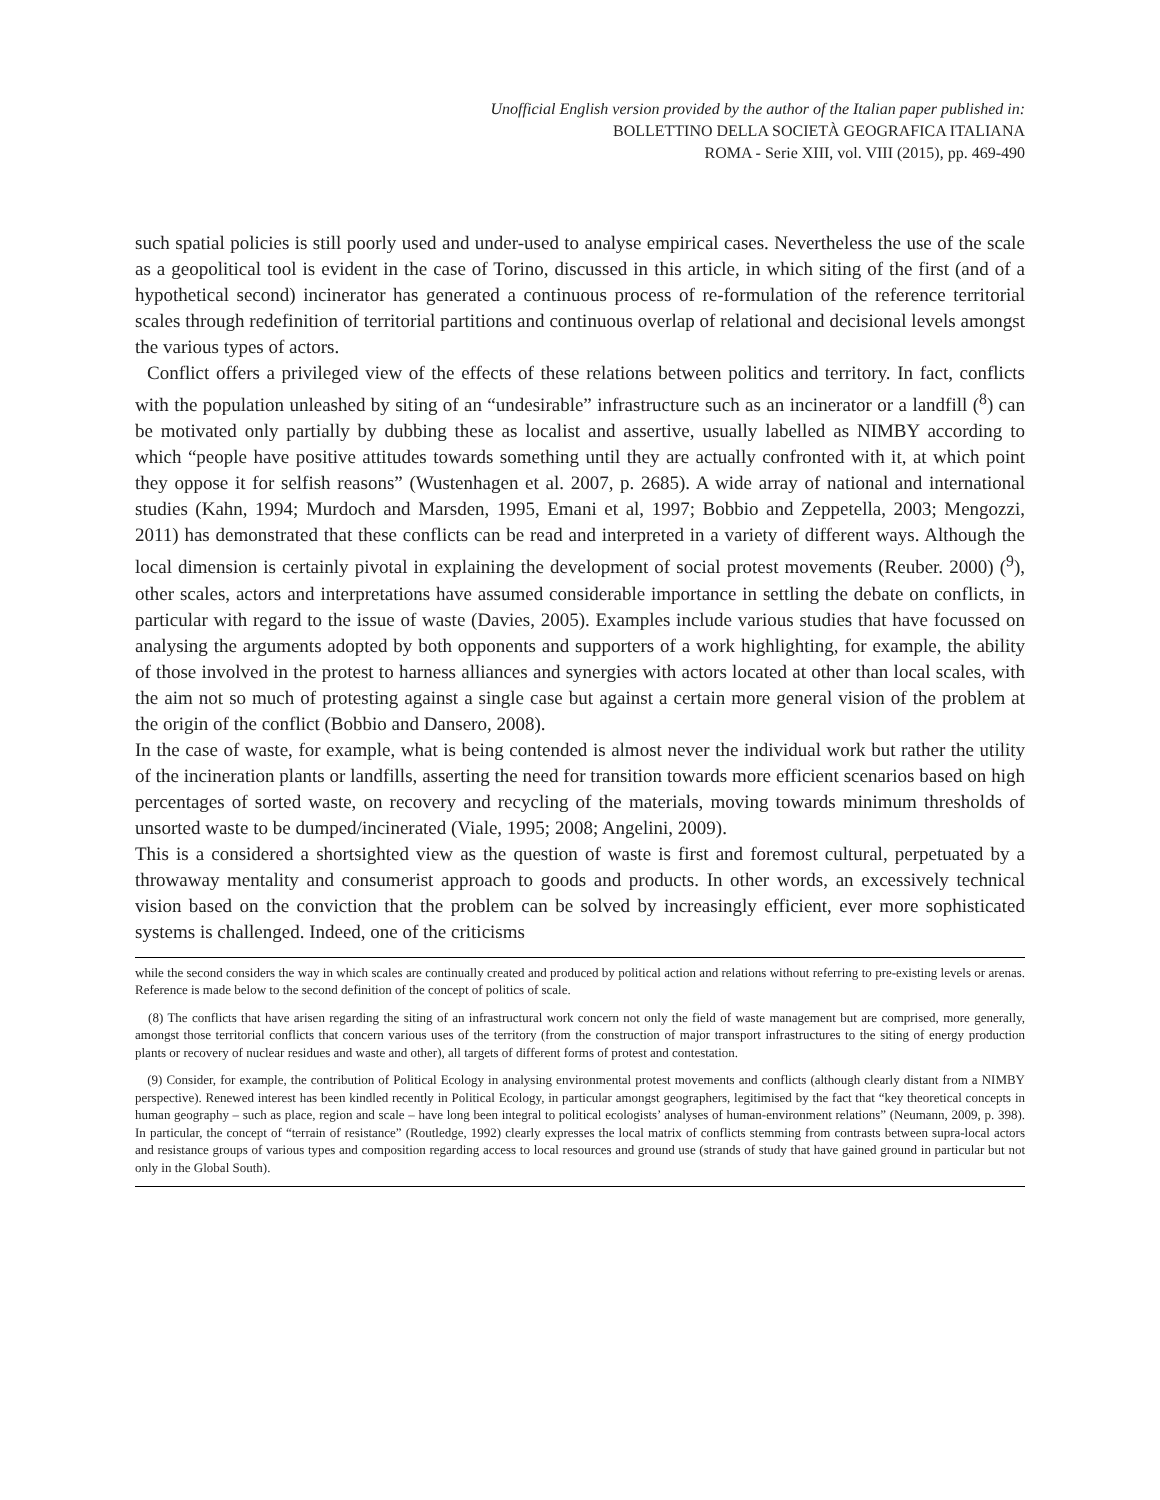Unofficial English version provided by the author of the Italian paper published in:
BOLLETTINO DELLA SOCIETÀ GEOGRAFICA ITALIANA
ROMA - Serie XIII, vol. VIII (2015), pp. 469-490
such spatial policies is still poorly used and under-used to analyse empirical cases. Nevertheless the use of the scale as a geopolitical tool is evident in the case of Torino, discussed in this article, in which siting of the first (and of a hypothetical second) incinerator has generated a continuous process of re-formulation of the reference territorial scales through redefinition of territorial partitions and continuous overlap of relational and decisional levels amongst the various types of actors.
Conflict offers a privileged view of the effects of these relations between politics and territory. In fact, conflicts with the population unleashed by siting of an “undesirable” infrastructure such as an incinerator or a landfill (<sup>8</sup>) can be motivated only partially by dubbing these as localist and assertive, usually labelled as NIMBY according to which “people have positive attitudes towards something until they are actually confronted with it, at which point they oppose it for selfish reasons” (Wustenhagen et al. 2007, p. 2685). A wide array of national and international studies (Kahn, 1994; Murdoch and Marsden, 1995, Emani et al, 1997; Bobbio and Zeppetella, 2003; Mengozzi, 2011) has demonstrated that these conflicts can be read and interpreted in a variety of different ways. Although the local dimension is certainly pivotal in explaining the development of social protest movements (Reuber. 2000) (<sup>9</sup>), other scales, actors and interpretations have assumed considerable importance in settling the debate on conflicts, in particular with regard to the issue of waste (Davies, 2005). Examples include various studies that have focussed on analysing the arguments adopted by both opponents and supporters of a work highlighting, for example, the ability of those involved in the protest to harness alliances and synergies with actors located at other than local scales, with the aim not so much of protesting against a single case but against a certain more general vision of the problem at the origin of the conflict (Bobbio and Dansero, 2008).
In the case of waste, for example, what is being contended is almost never the individual work but rather the utility of the incineration plants or landfills, asserting the need for transition towards more efficient scenarios based on high percentages of sorted waste, on recovery and recycling of the materials, moving towards minimum thresholds of unsorted waste to be dumped/incinerated (Viale, 1995; 2008; Angelini, 2009).
This is a considered a shortsighted view as the question of waste is first and foremost cultural, perpetuated by a throwaway mentality and consumerist approach to goods and products. In other words, an excessively technical vision based on the conviction that the problem can be solved by increasingly efficient, ever more sophisticated systems is challenged. Indeed, one of the criticisms
while the second considers the way in which scales are continually created and produced by political action and relations without referring to pre-existing levels or arenas. Reference is made below to the second definition of the concept of politics of scale.
(8) The conflicts that have arisen regarding the siting of an infrastructural work concern not only the field of waste management but are comprised, more generally, amongst those territorial conflicts that concern various uses of the territory (from the construction of major transport infrastructures to the siting of energy production plants or recovery of nuclear residues and waste and other), all targets of different forms of protest and contestation.
(9) Consider, for example, the contribution of Political Ecology in analysing environmental protest movements and conflicts (although clearly distant from a NIMBY perspective). Renewed interest has been kindled recently in Political Ecology, in particular amongst geographers, legitimised by the fact that “key theoretical concepts in human geography – such as place, region and scale – have long been integral to political ecologists’ analyses of human-environment relations” (Neumann, 2009, p. 398). In particular, the concept of “terrain of resistance” (Routledge, 1992) clearly expresses the local matrix of conflicts stemming from contrasts between supra-local actors and resistance groups of various types and composition regarding access to local resources and ground use (strands of study that have gained ground in particular but not only in the Global South).